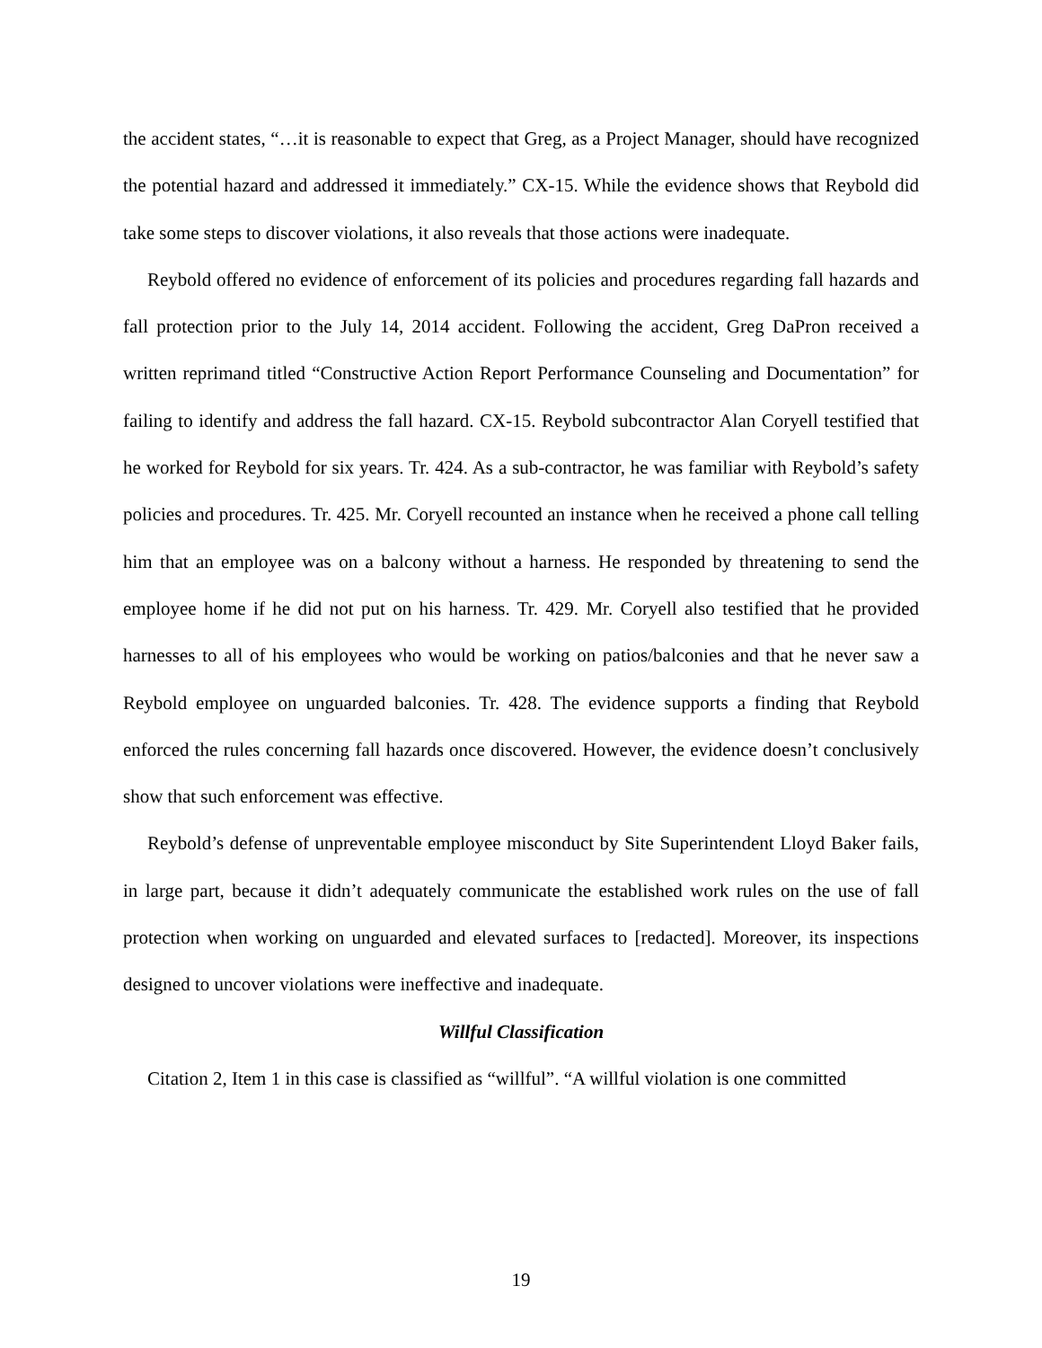the accident states, “…it is reasonable to expect that Greg, as a Project Manager, should have recognized the potential hazard and addressed it immediately.” CX-15. While the evidence shows that Reybold did take some steps to discover violations, it also reveals that those actions were inadequate.
Reybold offered no evidence of enforcement of its policies and procedures regarding fall hazards and fall protection prior to the July 14, 2014 accident. Following the accident, Greg DaPron received a written reprimand titled “Constructive Action Report Performance Counseling and Documentation” for failing to identify and address the fall hazard. CX-15. Reybold subcontractor Alan Coryell testified that he worked for Reybold for six years. Tr. 424. As a sub-contractor, he was familiar with Reybold’s safety policies and procedures. Tr. 425. Mr. Coryell recounted an instance when he received a phone call telling him that an employee was on a balcony without a harness. He responded by threatening to send the employee home if he did not put on his harness. Tr. 429. Mr. Coryell also testified that he provided harnesses to all of his employees who would be working on patios/balconies and that he never saw a Reybold employee on unguarded balconies. Tr. 428. The evidence supports a finding that Reybold enforced the rules concerning fall hazards once discovered. However, the evidence doesn’t conclusively show that such enforcement was effective.
Reybold’s defense of unpreventable employee misconduct by Site Superintendent Lloyd Baker fails, in large part, because it didn’t adequately communicate the established work rules on the use of fall protection when working on unguarded and elevated surfaces to [redacted]. Moreover, its inspections designed to uncover violations were ineffective and inadequate.
Willful Classification
Citation 2, Item 1 in this case is classified as “willful”. “A willful violation is one committed
19